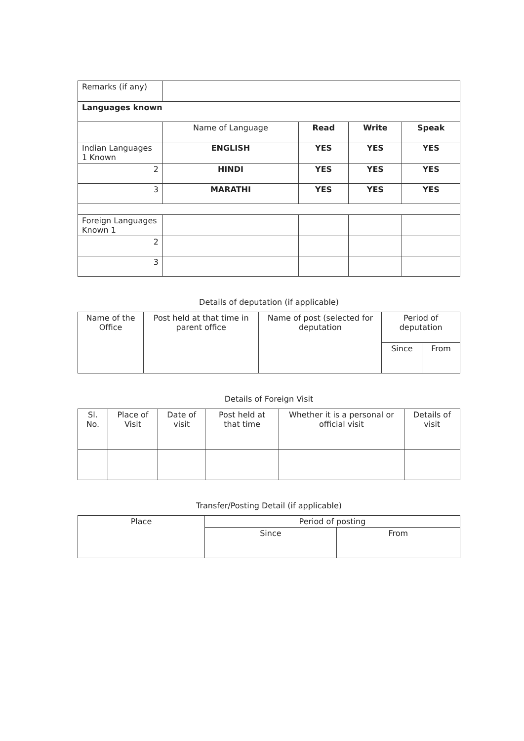| Remarks (if any) | | | | |
| Languages known | | | | |
| | Name of Language | Read | Write | Speak |
| Indian Languages 1 Known | ENGLISH | YES | YES | YES |
| 2 | HINDI | YES | YES | YES |
| 3 | MARATHI | YES | YES | YES |
| Foreign Languages Known 1 | | | | |
| 2 | | | | |
| 3 | | | | |
Details of deputation (if applicable)
| Name of the Office | Post held at that time in parent office | Name of post (selected for deputation | Period of deputation | |
| | | | Since | From |
Details of Foreign Visit
| Sl. No. | Place of Visit | Date of visit | Post held at that time | Whether it is a personal or official visit | Details of visit |
Transfer/Posting Detail (if applicable)
| Place | Period of posting | |
| | Since | From |